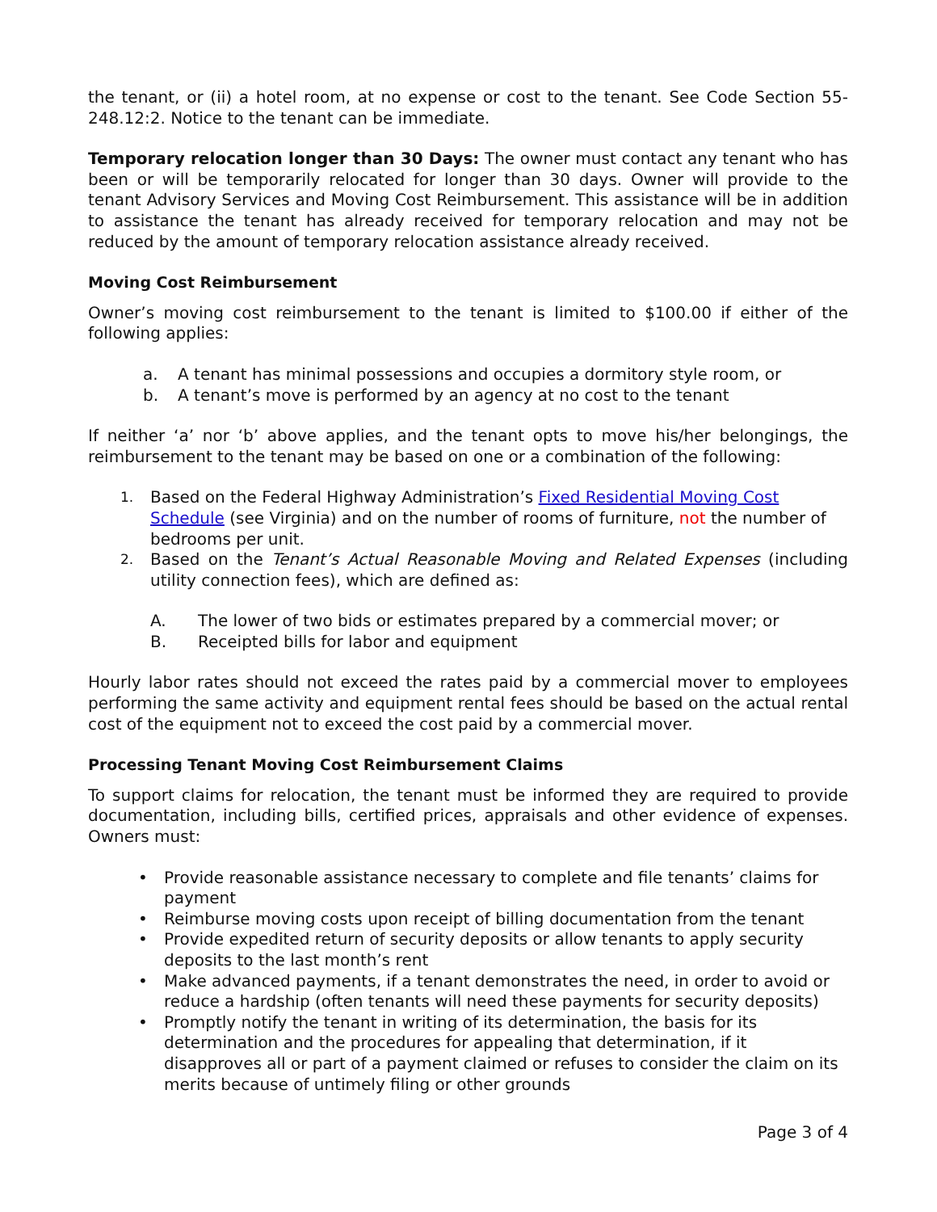the tenant, or (ii) a hotel room, at no expense or cost to the tenant. See Code Section 55-248.12:2. Notice to the tenant can be immediate.
Temporary relocation longer than 30 Days: The owner must contact any tenant who has been or will be temporarily relocated for longer than 30 days. Owner will provide to the tenant Advisory Services and Moving Cost Reimbursement. This assistance will be in addition to assistance the tenant has already received for temporary relocation and may not be reduced by the amount of temporary relocation assistance already received.
Moving Cost Reimbursement
Owner’s moving cost reimbursement to the tenant is limited to $100.00 if either of the following applies:
a. A tenant has minimal possessions and occupies a dormitory style room, or
b. A tenant’s move is performed by an agency at no cost to the tenant
If neither ‘a’ nor ‘b’ above applies, and the tenant opts to move his/her belongings, the reimbursement to the tenant may be based on one or a combination of the following:
1. Based on the Federal Highway Administration’s Fixed Residential Moving Cost Schedule (see Virginia) and on the number of rooms of furniture, not the number of bedrooms per unit.
2. Based on the Tenant’s Actual Reasonable Moving and Related Expenses (including utility connection fees), which are defined as:
A. The lower of two bids or estimates prepared by a commercial mover; or
B. Receipted bills for labor and equipment
Hourly labor rates should not exceed the rates paid by a commercial mover to employees performing the same activity and equipment rental fees should be based on the actual rental cost of the equipment not to exceed the cost paid by a commercial mover.
Processing Tenant Moving Cost Reimbursement Claims
To support claims for relocation, the tenant must be informed they are required to provide documentation, including bills, certified prices, appraisals and other evidence of expenses. Owners must:
• Provide reasonable assistance necessary to complete and file tenants’ claims for payment
• Reimburse moving costs upon receipt of billing documentation from the tenant
• Provide expedited return of security deposits or allow tenants to apply security deposits to the last month’s rent
• Make advanced payments, if a tenant demonstrates the need, in order to avoid or reduce a hardship (often tenants will need these payments for security deposits)
• Promptly notify the tenant in writing of its determination, the basis for its determination and the procedures for appealing that determination, if it disapproves all or part of a payment claimed or refuses to consider the claim on its merits because of untimely filing or other grounds
Page 3 of 4